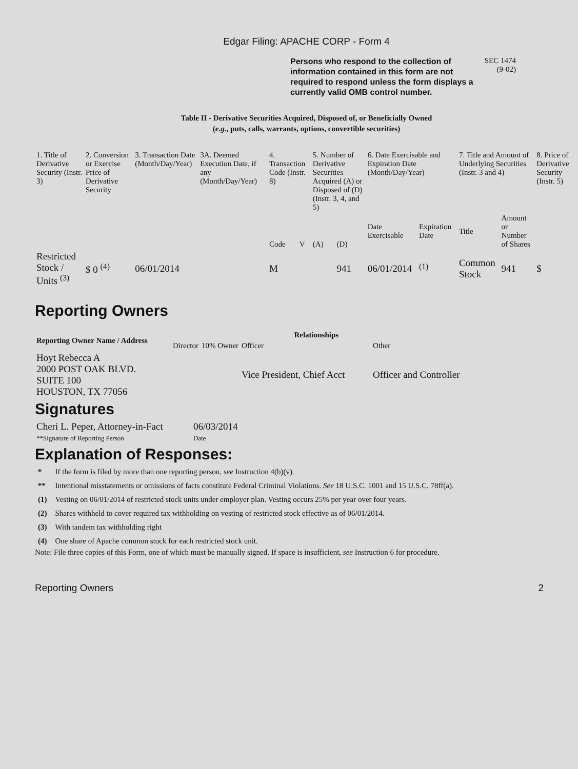Edgar Filing: APACHE CORP - Form 4
Persons who respond to the collection of information contained in this form are not required to respond unless the form displays a currently valid OMB control number.
SEC 1474
(9-02)
Table II - Derivative Securities Acquired, Disposed of, or Beneficially Owned
(e.g., puts, calls, warrants, options, convertible securities)
| 1. Title of Derivative Security (Instr. 3) | 2. Conversion or Exercise Price of Derivative Security | 3. Transaction Date (Month/Day/Year) | 3A. Deemed Execution Date, if any (Month/Day/Year) | 4. Transaction Code (Instr. 8) | | 5. Number of Derivative Securities Acquired (A) or Disposed of (D) (Instr. 3, 4, and 5) | | 6. Date Exercisable and Expiration Date (Month/Day/Year) | | 7. Title and Amount of Underlying Securities (Instr. 3 and 4) | | 8. Price of Derivative Security (Instr. 5) |
| --- | --- | --- | --- | --- | --- | --- | --- | --- | --- | --- | --- | --- |
| | | | | Code | V | (A) | (D) | Date Exercisable | Expiration Date | Title | Amount or Number of Shares | |
| Restricted Stock / Units <sup>(3)</sup> | $ 0 <sup>(4)</sup> | 06/01/2014 | | M | | | 941 | 06/01/2014 | <sup>(1)</sup> | Common Stock | 941 | $ |
Reporting Owners
| Reporting Owner Name / Address | Relationships | | | |
| --- | --- | --- | --- | --- |
| | Director | 10% Owner | Officer | Other |
| Hoyt Rebecca A 2000 POST OAK BLVD. SUITE 100 HOUSTON, TX 77056 | | | Vice President, Chief Acct | Officer and Controller |
Signatures
| Cheri L. Peper, Attorney-in-Fact | 06/03/2014 |
| **Signature of Reporting Person | Date |
Explanation of Responses:
| * | If the form is filed by more than one reporting person, see Instruction 4(b)(v). |
| ** | Intentional misstatements or omissions of facts constitute Federal Criminal Violations. See 18 U.S.C. 1001 and 15 U.S.C. 78ff(a). |
| (1) | Vesting on 06/01/2014 of restricted stock units under employer plan. Vesting occurs 25% per year over four years. |
| (2) | Shares withheld to cover required tax withholding on vesting of restricted stock effective as of 06/01/2014. |
| (3) | With tandem tax withholding right |
| (4) | One share of Apache common stock for each restricted stock unit. |
Note: File three copies of this Form, one of which must be manually signed. If space is insufficient, see Instruction 6 for procedure.
Reporting Owners 2